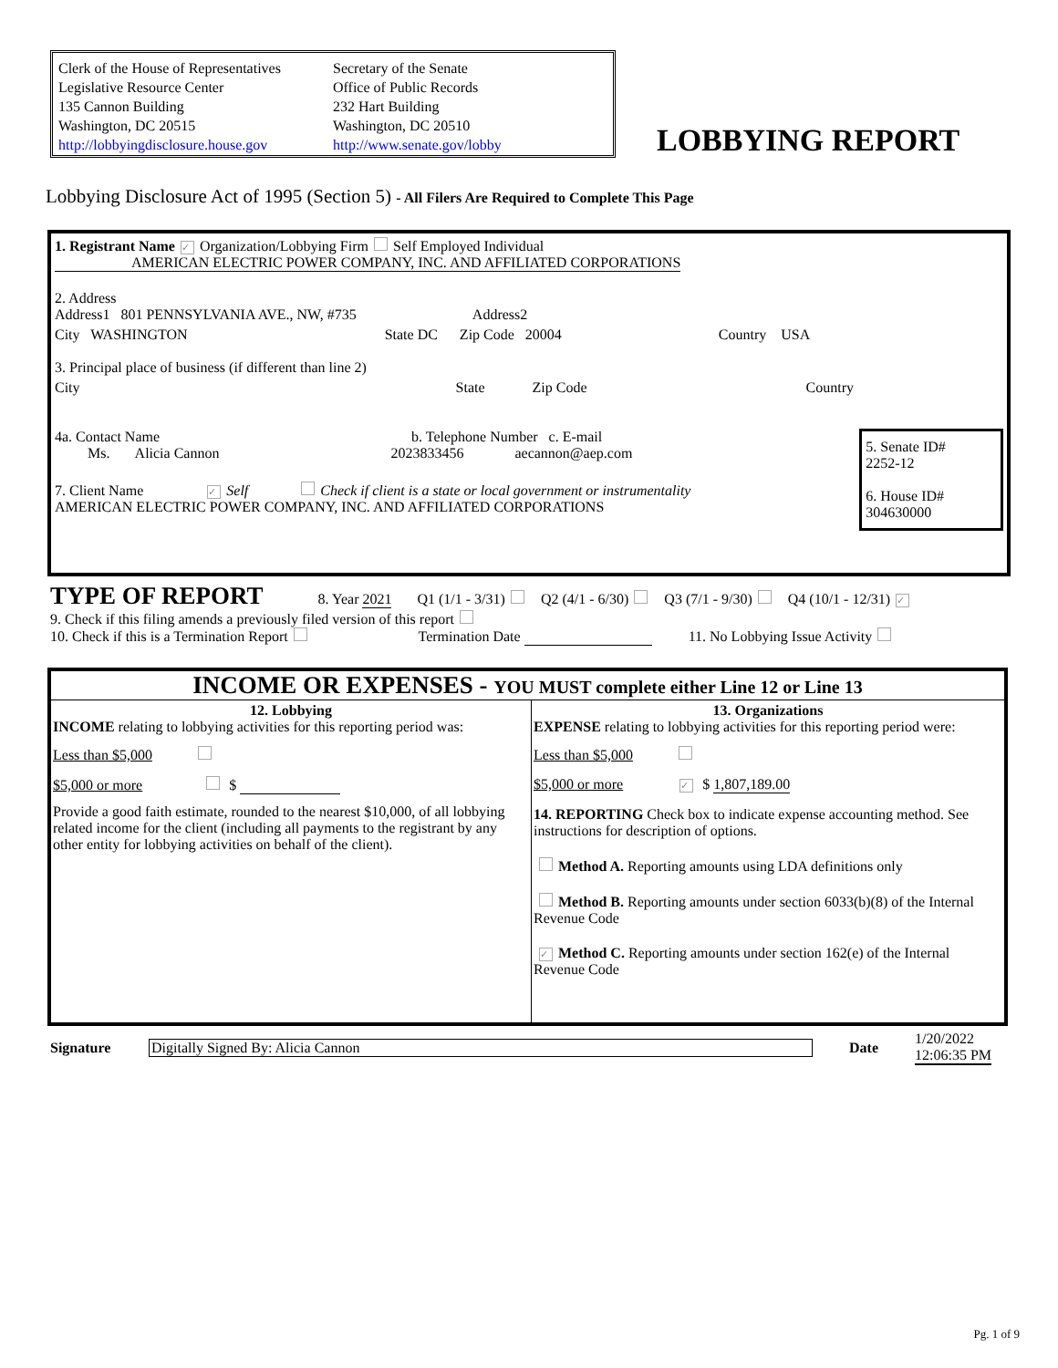Clerk of the House of Representatives
Legislative Resource Center
135 Cannon Building
Washington, DC 20515
http://lobbyingdisclosure.house.gov
Secretary of the Senate
Office of Public Records
232 Hart Building
Washington, DC 20510
http://www.senate.gov/lobby
LOBBYING REPORT
Lobbying Disclosure Act of 1995 (Section 5) - All Filers Are Required to Complete This Page
1. Registrant Name ✓ Organization/Lobbying Firm Self Employed Individual
AMERICAN ELECTRIC POWER COMPANY, INC. AND AFFILIATED CORPORATIONS
2. Address
Address1 801 PENNSYLVANIA AVE., NW, #735 Address2
City WASHINGTON State DC Zip Code 20004 Country USA
3. Principal place of business (if different than line 2)
City State Zip Code Country
4a. Contact Name b. Telephone Number c. E-mail
Ms. Alicia Cannon 2023833456 aecannon@aep.com
7. Client Name ✓ Self Check if client is a state or local government or instrumentality
AMERICAN ELECTRIC POWER COMPANY, INC. AND AFFILIATED CORPORATIONS
5. Senate ID#
2252-12
6. House ID#
304630000
TYPE OF REPORT 8. Year 2021 Q1 (1/1 - 3/31) Q2 (4/1 - 6/30) Q3 (7/1 - 9/30) Q4 (10/1 - 12/31) ✓
9. Check if this filing amends a previously filed version of this report
10. Check if this is a Termination Report Termination Date 11. No Lobbying Issue Activity
INCOME OR EXPENSES - YOU MUST complete either Line 12 or Line 13
12. Lobbying
INCOME relating to lobbying activities for this reporting period was:
Less than $5,000
$5,000 or more $
Provide a good faith estimate, rounded to the nearest $10,000, of all lobbying related income for the client (including all payments to the registrant by any other entity for lobbying activities on behalf of the client).
13. Organizations
EXPENSE relating to lobbying activities for this reporting period were:
Less than $5,000
$5,000 or more ✓ $ 1,807,189.00
14. REPORTING Check box to indicate expense accounting method. See instructions for description of options.
Method A. Reporting amounts using LDA definitions only
Method B. Reporting amounts under section 6033(b)(8) of the Internal Revenue Code
✓ Method C. Reporting amounts under section 162(e) of the Internal Revenue Code
Signature Digitally Signed By: Alicia Cannon Date
1/20/2022
12:06:35 PM
Pg. 1 of 9